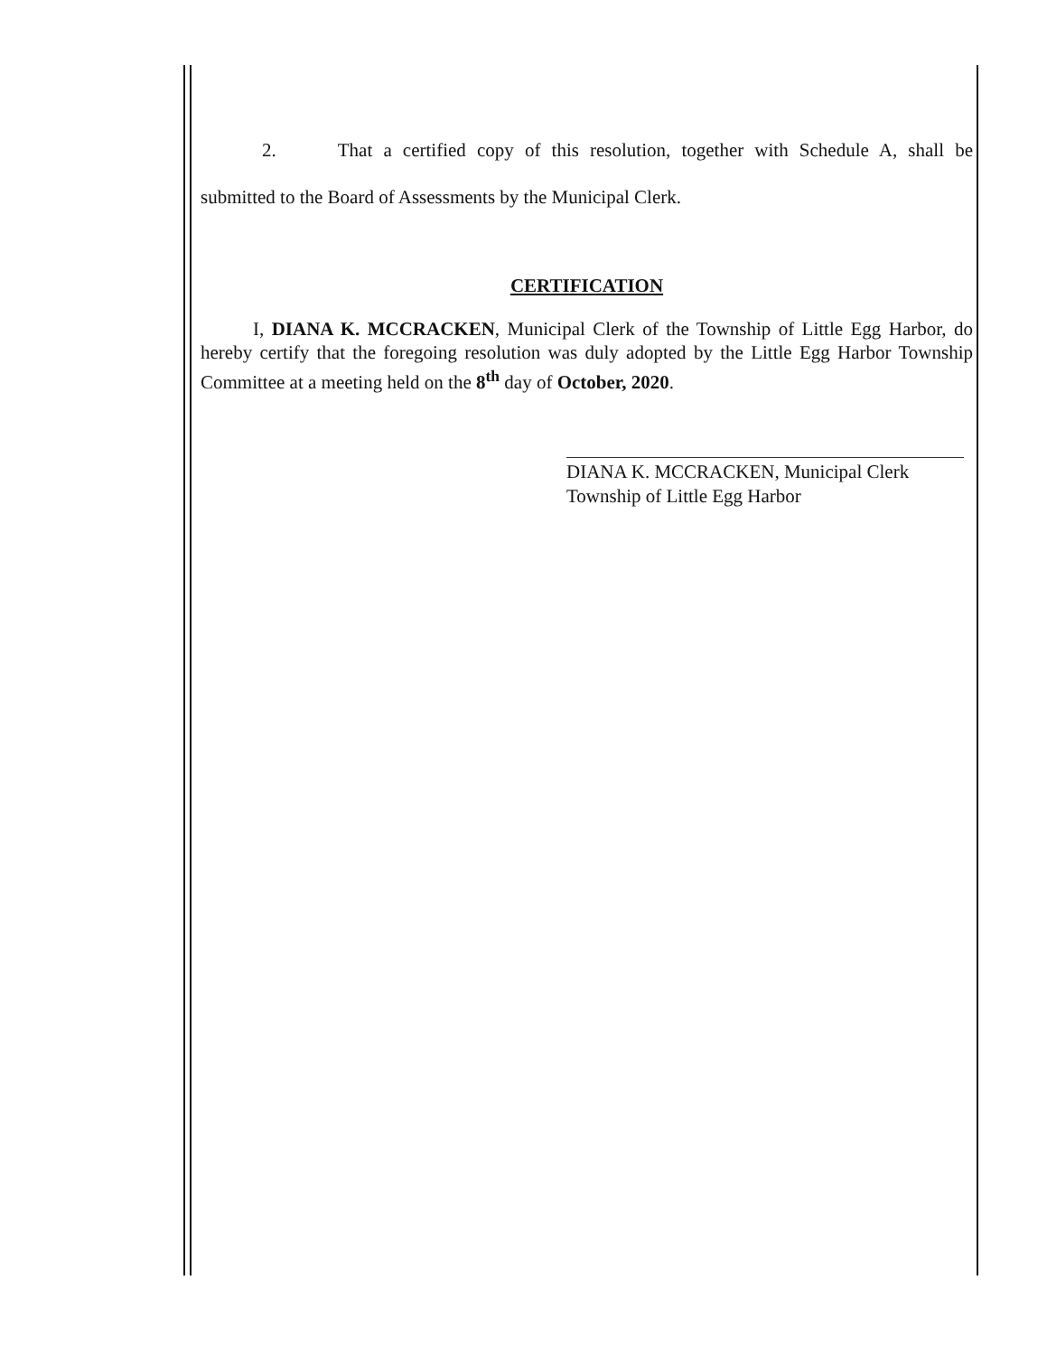2. That a certified copy of this resolution, together with Schedule A, shall be submitted to the Board of Assessments by the Municipal Clerk.
CERTIFICATION
I, DIANA K. MCCRACKEN, Municipal Clerk of the Township of Little Egg Harbor, do hereby certify that the foregoing resolution was duly adopted by the Little Egg Harbor Township Committee at a meeting held on the 8<sup>th</sup> day of October, 2020.
DIANA K. MCCRACKEN, Municipal Clerk
Township of Little Egg Harbor